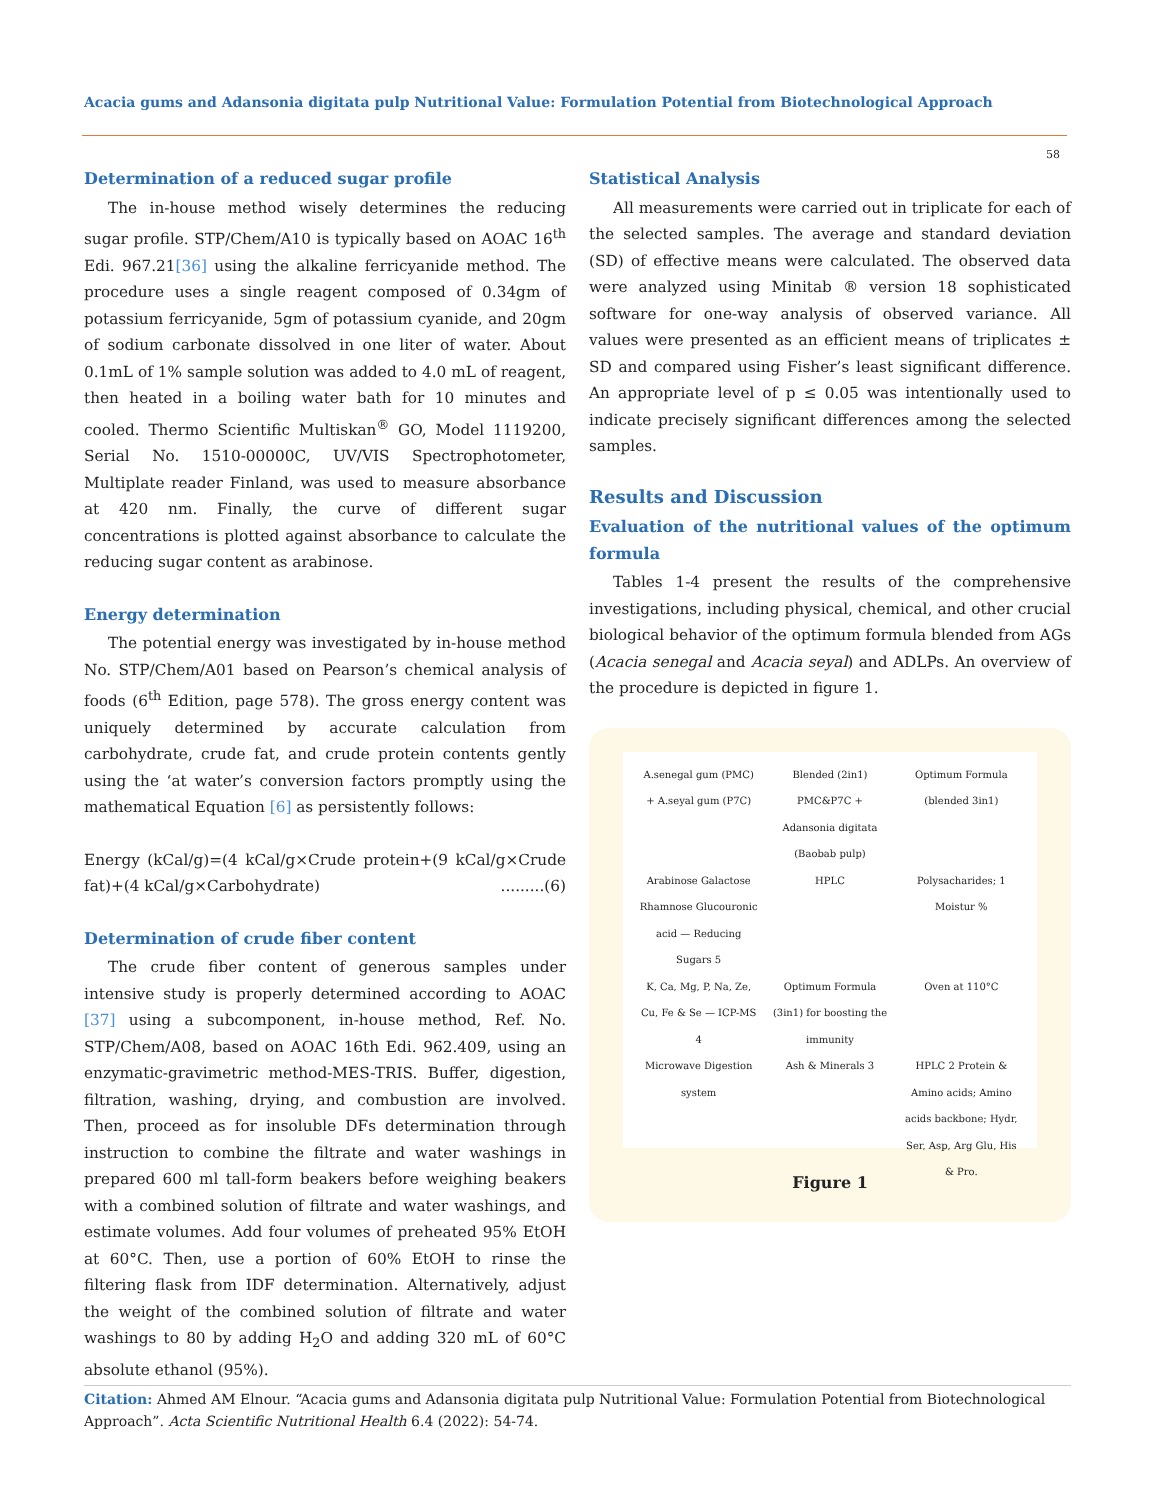Acacia gums and Adansonia digitata pulp Nutritional Value: Formulation Potential from Biotechnological Approach
58
Determination of a reduced sugar profile
The in-house method wisely determines the reducing sugar profile. STP/Chem/A10 is typically based on AOAC 16<sup>th</sup> Edi. 967.21[36] using the alkaline ferricyanide method. The procedure uses a single reagent composed of 0.34gm of potassium ferricyanide, 5gm of potassium cyanide, and 20gm of sodium carbonate dissolved in one liter of water. About 0.1mL of 1% sample solution was added to 4.0 mL of reagent, then heated in a boiling water bath for 10 minutes and cooled. Thermo Scientific Multiskan<sup>®</sup> GO, Model 1119200, Serial No. 1510-00000C, UV/VIS Spectrophotometer, Multiplate reader Finland, was used to measure absorbance at 420 nm. Finally, the curve of different sugar concentrations is plotted against absorbance to calculate the reducing sugar content as arabinose.
Energy determination
The potential energy was investigated by in-house method No. STP/Chem/A01 based on Pearson’s chemical analysis of foods (6<sup>th</sup> Edition, page 578). The gross energy content was uniquely determined by accurate calculation from carbohydrate, crude fat, and crude protein contents gently using the ‘at water’s conversion factors promptly using the mathematical Equation [6] as persistently follows:
Energy (kCal/g)=(4 kCal/g×Crude protein+(9 kCal/g×Crude fat)+(4 kCal/g×Carbohydrate) .........(6)
Determination of crude fiber content
The crude fiber content of generous samples under intensive study is properly determined according to AOAC [37] using a subcomponent, in-house method, Ref. No. STP/Chem/A08, based on AOAC 16th Edi. 962.409, using an enzymatic-gravimetric method-MES-TRIS. Buffer, digestion, filtration, washing, drying, and combustion are involved. Then, proceed as for insoluble DFs determination through instruction to combine the filtrate and water washings in prepared 600 ml tall-form beakers before weighing beakers with a combined solution of filtrate and water washings, and estimate volumes. Add four volumes of preheated 95% EtOH at 60°C. Then, use a portion of 60% EtOH to rinse the filtering flask from IDF determination. Alternatively, adjust the weight of the combined solution of filtrate and water washings to 80 by adding H<sub>2</sub>O and adding 320 mL of 60°C absolute ethanol (95%).
Statistical Analysis
All measurements were carried out in triplicate for each of the selected samples. The average and standard deviation (SD) of effective means were calculated. The observed data were analyzed using Minitab ® version 18 sophisticated software for one-way analysis of observed variance. All values were presented as an efficient means of triplicates ± SD and compared using Fisher’s least significant difference. An appropriate level of p ≤ 0.05 was intentionally used to indicate precisely significant differences among the selected samples.
Results and Discussion
Evaluation of the nutritional values of the optimum formula
Tables 1-4 present the results of the comprehensive investigations, including physical, chemical, and other crucial biological behavior of the optimum formula blended from AGs (Acacia senegal and Acacia seyal) and ADLPs. An overview of the procedure is depicted in figure 1.
A.senegal gum (PMC) + A.seyal gum (P7C) Blended (2in1) PMC&P7C + Adansonia digitata (Baobab pulp) Optimum Formula (blended 3in1) Arabinose Galactose Rhamnose Glucouronic acid — Reducing Sugars 5 HPLC Polysacharides; 1 Moistur % K, Ca, Mg, P, Na, Ze, Cu, Fe & Se — ICP-MS 4 Optimum Formula (3in1) for boosting the immunity Oven at 110°C Microwave Digestion system Ash & Minerals 3 HPLC 2 Protein & Amino acids; Amino acids backbone; Hydr, Ser, Asp, Arg Glu, His & Pro.
Figure 1
Citation: Ahmed AM Elnour. “Acacia gums and Adansonia digitata pulp Nutritional Value: Formulation Potential from Biotechnological Approach”. Acta Scientific Nutritional Health 6.4 (2022): 54-74.